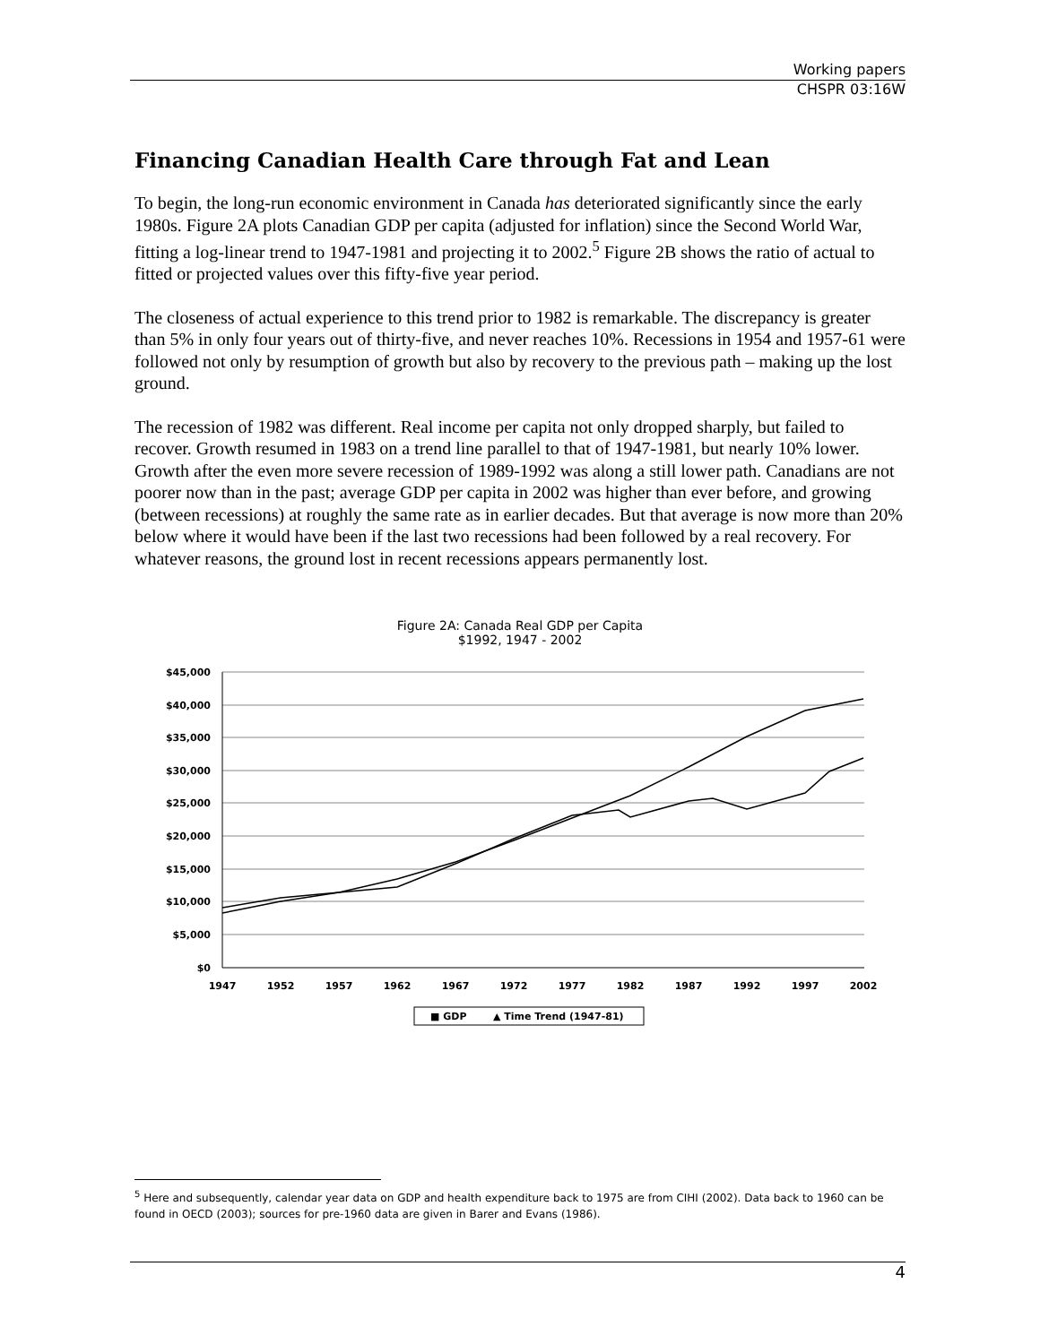Working papers
CHSPR 03:16W
Financing Canadian Health Care through Fat and Lean
To begin, the long-run economic environment in Canada has deteriorated significantly since the early 1980s. Figure 2A plots Canadian GDP per capita (adjusted for inflation) since the Second World War, fitting a log-linear trend to 1947-1981 and projecting it to 2002.<sup>5</sup> Figure 2B shows the ratio of actual to fitted or projected values over this fifty-five year period.
The closeness of actual experience to this trend prior to 1982 is remarkable. The discrepancy is greater than 5% in only four years out of thirty-five, and never reaches 10%. Recessions in 1954 and 1957-61 were followed not only by resumption of growth but also by recovery to the previous path – making up the lost ground.
The recession of 1982 was different. Real income per capita not only dropped sharply, but failed to recover. Growth resumed in 1983 on a trend line parallel to that of 1947-1981, but nearly 10% lower. Growth after the even more severe recession of 1989-1992 was along a still lower path. Canadians are not poorer now than in the past; average GDP per capita in 2002 was higher than ever before, and growing (between recessions) at roughly the same rate as in earlier decades. But that average is now more than 20% below where it would have been if the last two recessions had been followed by a real recovery. For whatever reasons, the ground lost in recent recessions appears permanently lost.
Figure 2A: Canada Real GDP per Capita
$1992, 1947 - 2002
$45,000
$40,000
$35,000
$30,000
$25,000
$20,000
$15,000
$10,000
$5,000
$0
1947
1952
1957
1962
1967
1972
1977
1982
1987
1992
1997
2002
■ GDP
▲ Time Trend (1947-81)
<sup>5</sup> Here and subsequently, calendar year data on GDP and health expenditure back to 1975 are from CIHI (2002). Data back to 1960 can be found in OECD (2003); sources for pre-1960 data are given in Barer and Evans (1986).
4